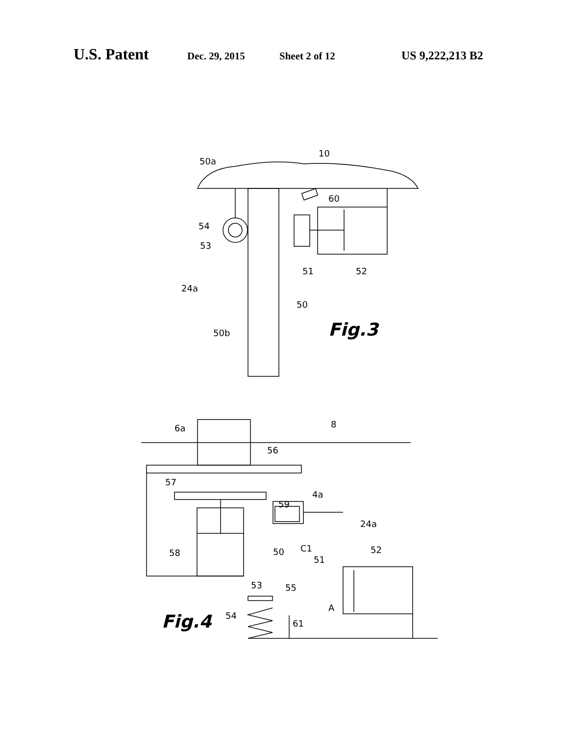U.S. Patent Dec. 29, 2015 Sheet 2 of 12 US 9,222,213 B2
10
50a
60
54
53
51
52
24a
50
50b
Fig.3
6a
8
56
57
4a
59
24a
58
50
C1
51
52
53
55
54
61
A
Fig.4